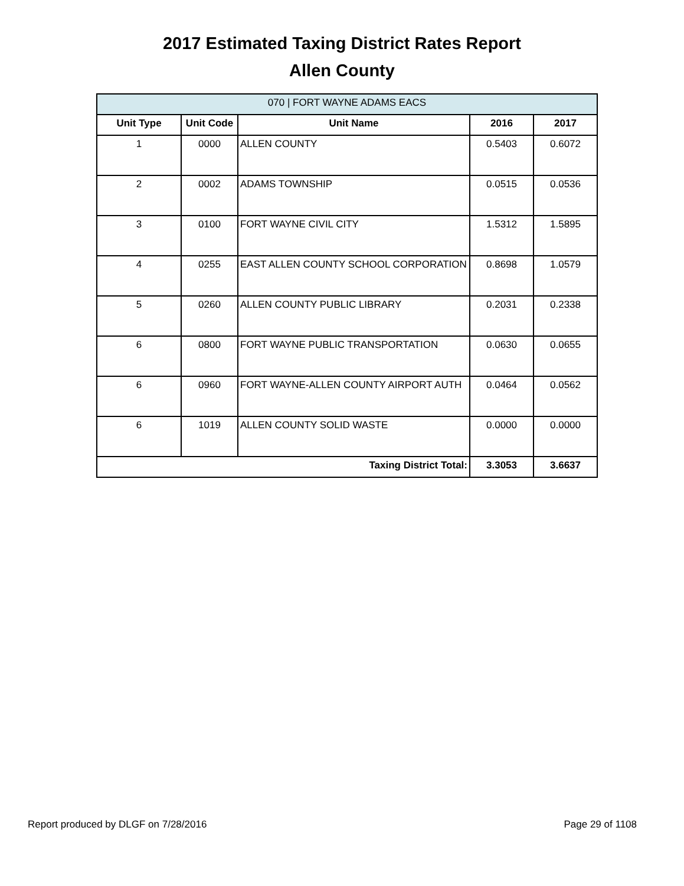2017 Estimated Taxing District Rates Report
Allen County
| 070 / FORT WAYNE ADAMS EACS | | | | |
| --- | --- | --- | --- | --- |
| Unit Type | Unit Code | Unit Name | 2016 | 2017 |
| 1 | 0000 | ALLEN COUNTY | 0.5403 | 0.6072 |
| 2 | 0002 | ADAMS TOWNSHIP | 0.0515 | 0.0536 |
| 3 | 0100 | FORT WAYNE CIVIL CITY | 1.5312 | 1.5895 |
| 4 | 0255 | EAST ALLEN COUNTY SCHOOL CORPORATION | 0.8698 | 1.0579 |
| 5 | 0260 | ALLEN COUNTY PUBLIC LIBRARY | 0.2031 | 0.2338 |
| 6 | 0800 | FORT WAYNE PUBLIC TRANSPORTATION | 0.0630 | 0.0655 |
| 6 | 0960 | FORT WAYNE-ALLEN COUNTY AIRPORT AUTH | 0.0464 | 0.0562 |
| 6 | 1019 | ALLEN COUNTY SOLID WASTE | 0.0000 | 0.0000 |
| Taxing District Total: | | | 3.3053 | 3.6637 |
Report produced by DLGF on 7/28/2016 Page 29 of 1108